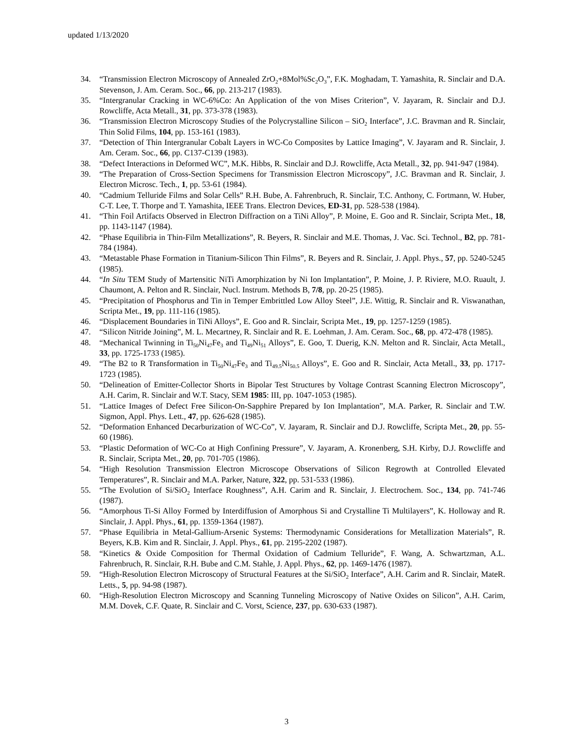updated 1/13/2020
34. “Transmission Electron Microscopy of Annealed ZrO<sub>2</sub>+8Mol%Sc<sub>2</sub>O<sub>3</sub>”, F.K. Moghadam, T. Yamashita, R. Sinclair and D.A. Stevenson, J. Am. Ceram. Soc., 66, pp. 213-217 (1983).
35. “Intergranular Cracking in WC-6%Co: An Application of the von Mises Criterion”, V. Jayaram, R. Sinclair and D.J. Rowcliffe, Acta Metall., 31, pp. 373-378 (1983).
36. “Transmission Electron Microscopy Studies of the Polycrystalline Silicon – SiO<sub>2</sub> Interface”, J.C. Bravman and R. Sinclair, Thin Solid Films, 104, pp. 153-161 (1983).
37. “Detection of Thin Intergranular Cobalt Layers in WC-Co Composites by Lattice Imaging”, V. Jayaram and R. Sinclair, J. Am. Ceram. Soc., 66, pp. C137-C139 (1983).
38. “Defect Interactions in Deformed WC”, M.K. Hibbs, R. Sinclair and D.J. Rowcliffe, Acta Metall., 32, pp. 941-947 (1984).
39. “The Preparation of Cross-Section Specimens for Transmission Electron Microscopy”, J.C. Bravman and R. Sinclair, J. Electron Microsc. Tech., 1, pp. 53-61 (1984).
40. “Cadmium Telluride Films and Solar Cells” R.H. Bube, A. Fahrenbruch, R. Sinclair, T.C. Anthony, C. Fortmann, W. Huber, C-T. Lee, T. Thorpe and T. Yamashita, IEEE Trans. Electron Devices, ED-31, pp. 528-538 (1984).
41. “Thin Foil Artifacts Observed in Electron Diffraction on a TiNi Alloy”, P. Moine, E. Goo and R. Sinclair, Scripta Met., 18, pp. 1143-1147 (1984).
42. “Phase Equilibria in Thin-Film Metallizations”, R. Beyers, R. Sinclair and M.E. Thomas, J. Vac. Sci. Technol., B2, pp. 781-784 (1984).
43. “Metastable Phase Formation in Titanium-Silicon Thin Films”, R. Beyers and R. Sinclair, J. Appl. Phys., 57, pp. 5240-5245 (1985).
44. “In Situ TEM Study of Martensitic NiTi Amorphization by Ni Ion Implantation”, P. Moine, J. P. Riviere, M.O. Ruault, J. Chaumont, A. Pelton and R. Sinclair, Nucl. Instrum. Methods B, 7/8, pp. 20-25 (1985).
45. “Precipitation of Phosphorus and Tin in Temper Embrittled Low Alloy Steel”, J.E. Wittig, R. Sinclair and R. Viswanathan, Scripta Met., 19, pp. 111-116 (1985).
46. “Displacement Boundaries in TiNi Alloys”, E. Goo and R. Sinclair, Scripta Met., 19, pp. 1257-1259 (1985).
47. “Silicon Nitride Joining”, M. L. Mecartney, R. Sinclair and R. E. Loehman, J. Am. Ceram. Soc., 68, pp. 472-478 (1985).
48. “Mechanical Twinning in Ti<sub>50</sub>Ni<sub>47</sub>Fe<sub>3</sub> and Ti<sub>49</sub>Ni<sub>51</sub> Alloys”, E. Goo, T. Duerig, K.N. Melton and R. Sinclair, Acta Metall., 33, pp. 1725-1733 (1985).
49. “The B2 to R Transformation in Ti<sub>50</sub>Ni<sub>47</sub>Fe<sub>3</sub> and Ti<sub>49.5</sub>Ni<sub>50.5</sub> Alloys”, E. Goo and R. Sinclair, Acta Metall., 33, pp. 1717-1723 (1985).
50. “Delineation of Emitter-Collector Shorts in Bipolar Test Structures by Voltage Contrast Scanning Electron Microscopy”, A.H. Carim, R. Sinclair and W.T. Stacy, SEM 1985: III, pp. 1047-1053 (1985).
51. “Lattice Images of Defect Free Silicon-On-Sapphire Prepared by Ion Implantation”, M.A. Parker, R. Sinclair and T.W. Sigmon, Appl. Phys. Lett., 47, pp. 626-628 (1985).
52. “Deformation Enhanced Decarburization of WC-Co”, V. Jayaram, R. Sinclair and D.J. Rowcliffe, Scripta Met., 20, pp. 55-60 (1986).
53. “Plastic Deformation of WC-Co at High Confining Pressure”, V. Jayaram, A. Kronenberg, S.H. Kirby, D.J. Rowcliffe and R. Sinclair, Scripta Met., 20, pp. 701-705 (1986).
54. “High Resolution Transmission Electron Microscope Observations of Silicon Regrowth at Controlled Elevated Temperatures”, R. Sinclair and M.A. Parker, Nature, 322, pp. 531-533 (1986).
55. “The Evolution of Si/SiO<sub>2</sub> Interface Roughness”, A.H. Carim and R. Sinclair, J. Electrochem. Soc., 134, pp. 741-746 (1987).
56. “Amorphous Ti-Si Alloy Formed by Interdiffusion of Amorphous Si and Crystalline Ti Multilayers”, K. Holloway and R. Sinclair, J. Appl. Phys., 61, pp. 1359-1364 (1987).
57. “Phase Equilibria in Metal-Gallium-Arsenic Systems: Thermodynamic Considerations for Metallization Materials”, R. Beyers, K.B. Kim and R. Sinclair, J. Appl. Phys., 61, pp. 2195-2202 (1987).
58. “Kinetics & Oxide Composition for Thermal Oxidation of Cadmium Telluride”, F. Wang, A. Schwartzman, A.L. Fahrenbruch, R. Sinclair, R.H. Bube and C.M. Stahle, J. Appl. Phys., 62, pp. 1469-1476 (1987).
59. “High-Resolution Electron Microscopy of Structural Features at the Si/SiO<sub>2</sub> Interface”, A.H. Carim and R. Sinclair, MateR. Letts., 5, pp. 94-98 (1987).
60. “High-Resolution Electron Microscopy and Scanning Tunneling Microscopy of Native Oxides on Silicon”, A.H. Carim, M.M. Dovek, C.F. Quate, R. Sinclair and C. Vorst, Science, 237, pp. 630-633 (1987).
3